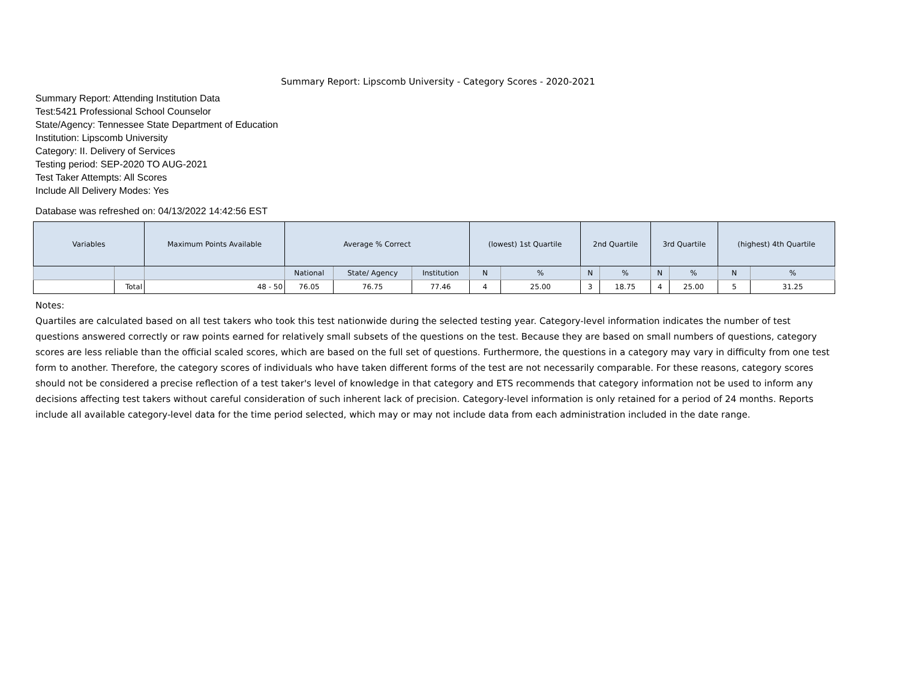Summary Report: Lipscomb University - Category Scores - 2020-2021
Summary Report: Attending Institution Data
Test:5421 Professional School Counselor
State/Agency: Tennessee State Department of Education
Institution: Lipscomb University
Category: II. Delivery of Services
Testing period: SEP-2020 TO AUG-2021
Test Taker Attempts: All Scores
Include All Delivery Modes: Yes
Database was refreshed on: 04/13/2022 14:42:56 EST
| Variables | | Maximum Points Available | Average % Correct | | | (lowest) 1st Quartile | | 2nd Quartile | | 3rd Quartile | | (highest) 4th Quartile | |
| --- | --- | --- | --- | --- | --- | --- | --- | --- | --- | --- | --- | --- | --- |
| | | | National | State/ Agency | Institution | N | % | N | % | N | % | N | % |
| | Total | 48 - 50 | 76.05 | 76.75 | 77.46 | 4 | 25.00 | 3 | 18.75 | 4 | 25.00 | 5 | 31.25 |
Notes:
Quartiles are calculated based on all test takers who took this test nationwide during the selected testing year. Category-level information indicates the number of test questions answered correctly or raw points earned for relatively small subsets of the questions on the test. Because they are based on small numbers of questions, category scores are less reliable than the official scaled scores, which are based on the full set of questions. Furthermore, the questions in a category may vary in difficulty from one test form to another. Therefore, the category scores of individuals who have taken different forms of the test are not necessarily comparable. For these reasons, category scores should not be considered a precise reflection of a test taker's level of knowledge in that category and ETS recommends that category information not be used to inform any decisions affecting test takers without careful consideration of such inherent lack of precision. Category-level information is only retained for a period of 24 months. Reports include all available category-level data for the time period selected, which may or may not include data from each administration included in the date range.